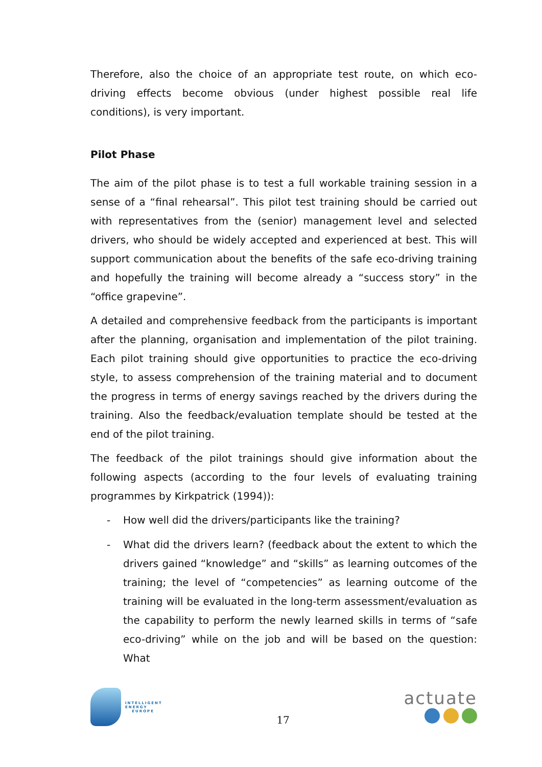Therefore, also the choice of an appropriate test route, on which eco-driving effects become obvious (under highest possible real life conditions), is very important.
Pilot Phase
The aim of the pilot phase is to test a full workable training session in a sense of a “final rehearsal”. This pilot test training should be carried out with representatives from the (senior) management level and selected drivers, who should be widely accepted and experienced at best. This will support communication about the benefits of the safe eco-driving training and hopefully the training will become already a “success story” in the “office grapevine”.
A detailed and comprehensive feedback from the participants is important after the planning, organisation and implementation of the pilot training. Each pilot training should give opportunities to practice the eco-driving style, to assess comprehension of the training material and to document the progress in terms of energy savings reached by the drivers during the training. Also the feedback/evaluation template should be tested at the end of the pilot training.
The feedback of the pilot trainings should give information about the following aspects (according to the four levels of evaluating training programmes by Kirkpatrick (1994)):
- How well did the drivers/participants like the training?
- What did the drivers learn? (feedback about the extent to which the drivers gained “knowledge” and “skills” as learning outcomes of the training; the level of “competencies” as learning outcome of the training will be evaluated in the long-term assessment/evaluation as the capability to perform the newly learned skills in terms of “safe eco-driving” while on the job and will be based on the question: What
INTELLIGENT
ENERGY
EUROPE
17
actuate